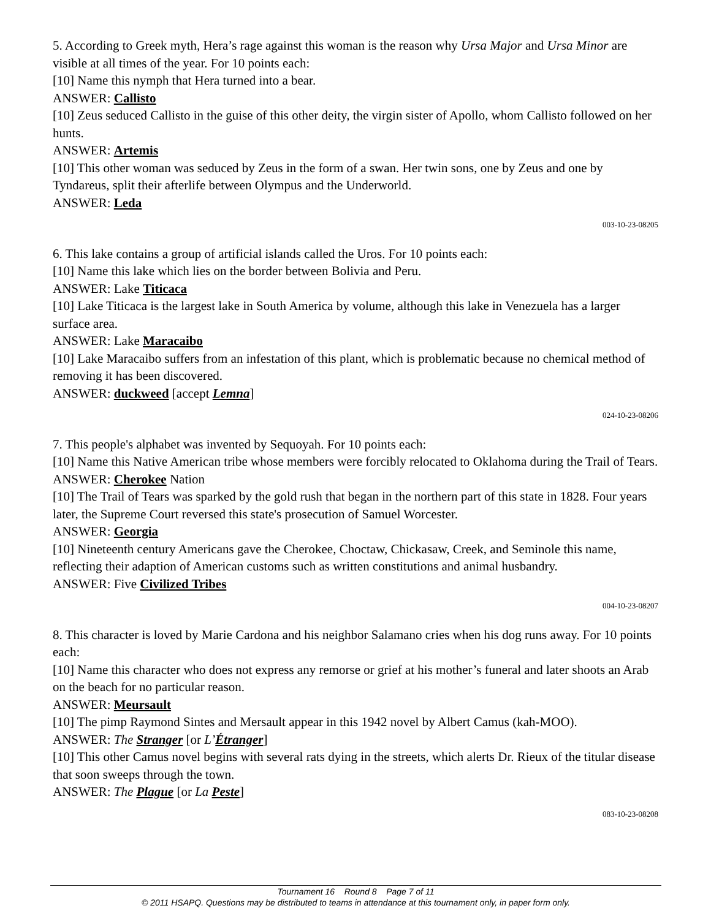5. According to Greek myth, Hera’s rage against this woman is the reason why Ursa Major and Ursa Minor are visible at all times of the year. For 10 points each:
[10] Name this nymph that Hera turned into a bear.
ANSWER: Callisto
[10] Zeus seduced Callisto in the guise of this other deity, the virgin sister of Apollo, whom Callisto followed on her hunts.
ANSWER: Artemis
[10] This other woman was seduced by Zeus in the form of a swan. Her twin sons, one by Zeus and one by Tyndareus, split their afterlife between Olympus and the Underworld.
ANSWER: Leda
003-10-23-08205
6. This lake contains a group of artificial islands called the Uros. For 10 points each:
[10] Name this lake which lies on the border between Bolivia and Peru.
ANSWER: Lake Titicaca
[10] Lake Titicaca is the largest lake in South America by volume, although this lake in Venezuela has a larger surface area.
ANSWER: Lake Maracaibo
[10] Lake Maracaibo suffers from an infestation of this plant, which is problematic because no chemical method of removing it has been discovered.
ANSWER: duckweed [accept Lemna]
024-10-23-08206
7. This people's alphabet was invented by Sequoyah. For 10 points each:
[10] Name this Native American tribe whose members were forcibly relocated to Oklahoma during the Trail of Tears.
ANSWER: Cherokee Nation
[10] The Trail of Tears was sparked by the gold rush that began in the northern part of this state in 1828. Four years later, the Supreme Court reversed this state's prosecution of Samuel Worcester.
ANSWER: Georgia
[10] Nineteenth century Americans gave the Cherokee, Choctaw, Chickasaw, Creek, and Seminole this name, reflecting their adaption of American customs such as written constitutions and animal husbandry.
ANSWER: Five Civilized Tribes
004-10-23-08207
8. This character is loved by Marie Cardona and his neighbor Salamano cries when his dog runs away. For 10 points each:
[10] Name this character who does not express any remorse or grief at his mother’s funeral and later shoots an Arab on the beach for no particular reason.
ANSWER: Meursault
[10] The pimp Raymond Sintes and Mersault appear in this 1942 novel by Albert Camus (kah-MOO).
ANSWER: The Stranger [or L’Étranger]
[10] This other Camus novel begins with several rats dying in the streets, which alerts Dr. Rieux of the titular disease that soon sweeps through the town.
ANSWER: The Plague [or La Peste]
083-10-23-08208
Tournament 16 Round 8 Page 7 of 11
© 2011 HSAPQ. Questions may be distributed to teams in attendance at this tournament only, in paper form only.